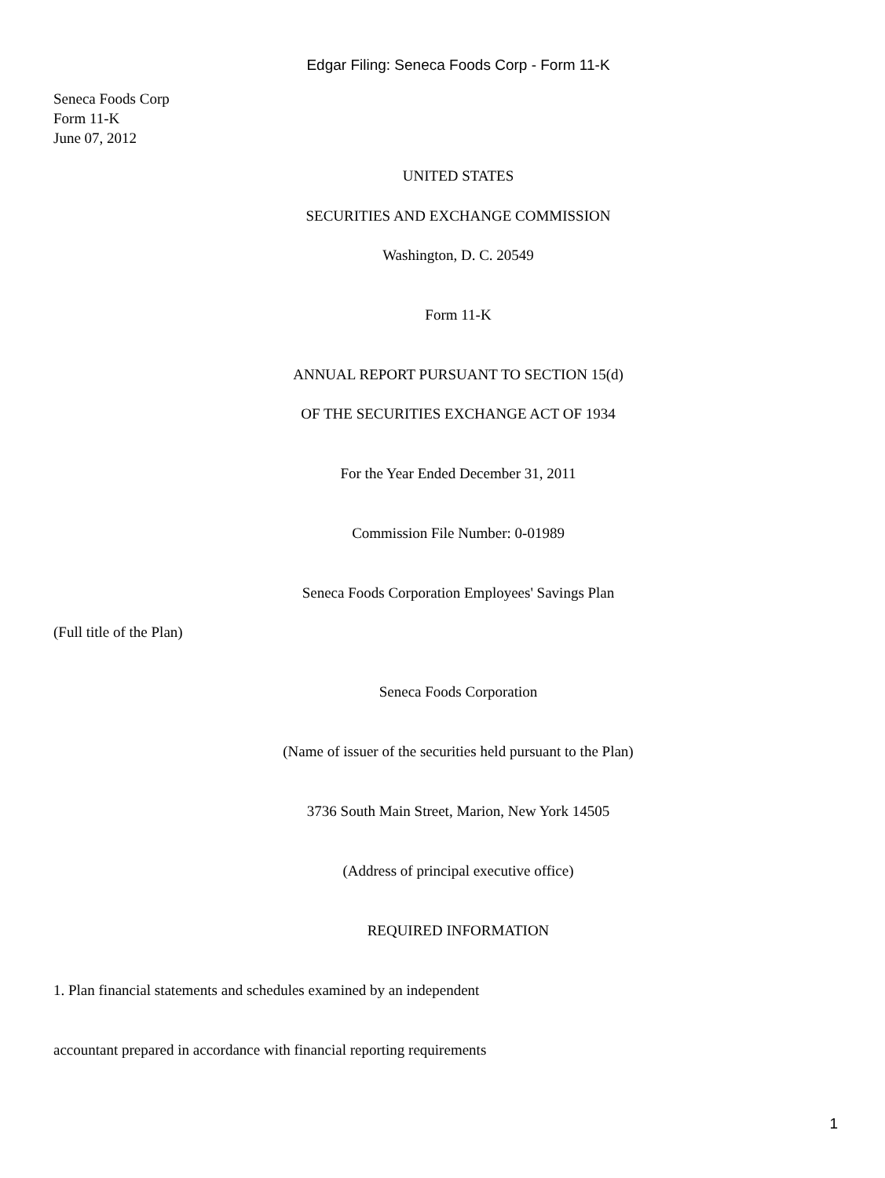Edgar Filing: Seneca Foods Corp - Form 11-K
Seneca Foods Corp
Form 11-K
June 07, 2012
UNITED STATES
SECURITIES AND EXCHANGE COMMISSION
Washington, D. C. 20549
Form 11-K
ANNUAL REPORT PURSUANT TO SECTION 15(d)
OF THE SECURITIES EXCHANGE ACT OF 1934
For the Year Ended December 31, 2011
Commission File Number: 0-01989
Seneca Foods Corporation Employees' Savings Plan
(Full title of the Plan)
Seneca Foods Corporation
(Name of issuer of the securities held pursuant to the Plan)
3736 South Main Street, Marion, New York 14505
(Address of principal executive office)
REQUIRED INFORMATION
1. Plan financial statements and schedules examined by an independent
accountant prepared in accordance with financial reporting requirements
1